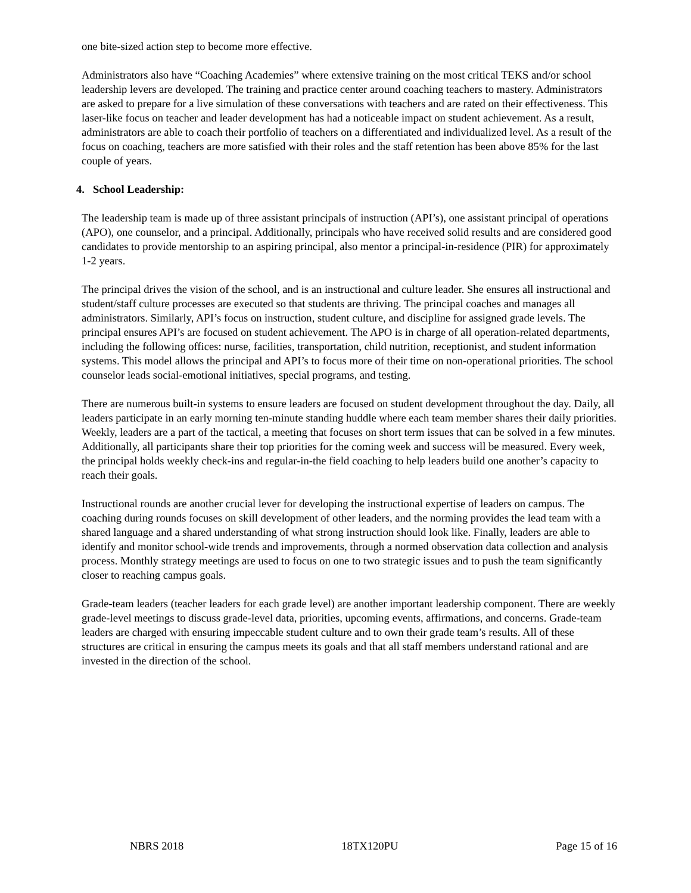one bite-sized action step to become more effective.
Administrators also have “Coaching Academies” where extensive training on the most critical TEKS and/or school leadership levers are developed. The training and practice center around coaching teachers to mastery. Administrators are asked to prepare for a live simulation of these conversations with teachers and are rated on their effectiveness. This laser-like focus on teacher and leader development has had a noticeable impact on student achievement. As a result, administrators are able to coach their portfolio of teachers on a differentiated and individualized level. As a result of the focus on coaching, teachers are more satisfied with their roles and the staff retention has been above 85% for the last couple of years.
4. School Leadership:
The leadership team is made up of three assistant principals of instruction (API’s), one assistant principal of operations (APO), one counselor, and a principal. Additionally, principals who have received solid results and are considered good candidates to provide mentorship to an aspiring principal, also mentor a principal-in-residence (PIR) for approximately 1-2 years.
The principal drives the vision of the school, and is an instructional and culture leader. She ensures all instructional and student/staff culture processes are executed so that students are thriving. The principal coaches and manages all administrators. Similarly, API’s focus on instruction, student culture, and discipline for assigned grade levels. The principal ensures API’s are focused on student achievement. The APO is in charge of all operation-related departments, including the following offices: nurse, facilities, transportation, child nutrition, receptionist, and student information systems. This model allows the principal and API’s to focus more of their time on non-operational priorities. The school counselor leads social-emotional initiatives, special programs, and testing.
There are numerous built-in systems to ensure leaders are focused on student development throughout the day. Daily, all leaders participate in an early morning ten-minute standing huddle where each team member shares their daily priorities. Weekly, leaders are a part of the tactical, a meeting that focuses on short term issues that can be solved in a few minutes. Additionally, all participants share their top priorities for the coming week and success will be measured. Every week, the principal holds weekly check-ins and regular-in-the field coaching to help leaders build one another’s capacity to reach their goals.
Instructional rounds are another crucial lever for developing the instructional expertise of leaders on campus. The coaching during rounds focuses on skill development of other leaders, and the norming provides the lead team with a shared language and a shared understanding of what strong instruction should look like. Finally, leaders are able to identify and monitor school-wide trends and improvements, through a normed observation data collection and analysis process. Monthly strategy meetings are used to focus on one to two strategic issues and to push the team significantly closer to reaching campus goals.
Grade-team leaders (teacher leaders for each grade level) are another important leadership component. There are weekly grade-level meetings to discuss grade-level data, priorities, upcoming events, affirmations, and concerns. Grade-team leaders are charged with ensuring impeccable student culture and to own their grade team’s results. All of these structures are critical in ensuring the campus meets its goals and that all staff members understand rational and are invested in the direction of the school.
NBRS 2018 18TX120PU Page 15 of 16